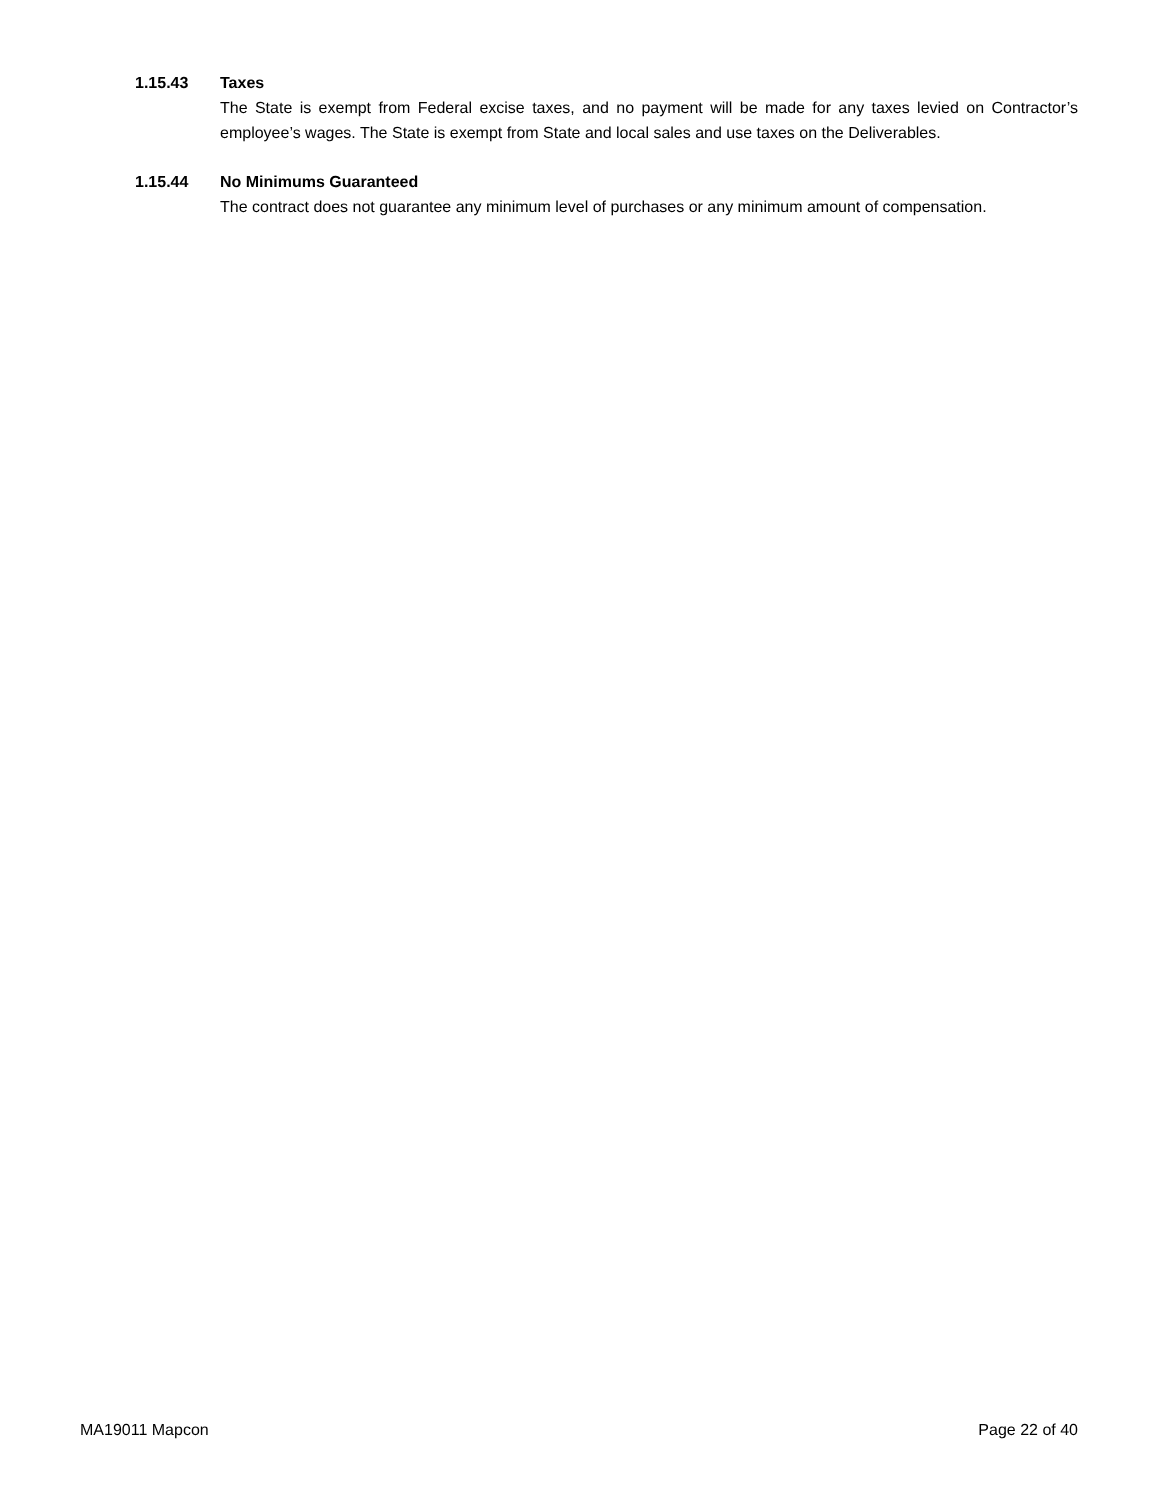1.15.43 Taxes
The State is exempt from Federal excise taxes, and no payment will be made for any taxes levied on Contractor’s employee’s wages. The State is exempt from State and local sales and use taxes on the Deliverables.
1.15.44 No Minimums Guaranteed
The contract does not guarantee any minimum level of purchases or any minimum amount of compensation.
MA19011 Mapcon Page 22 of 40